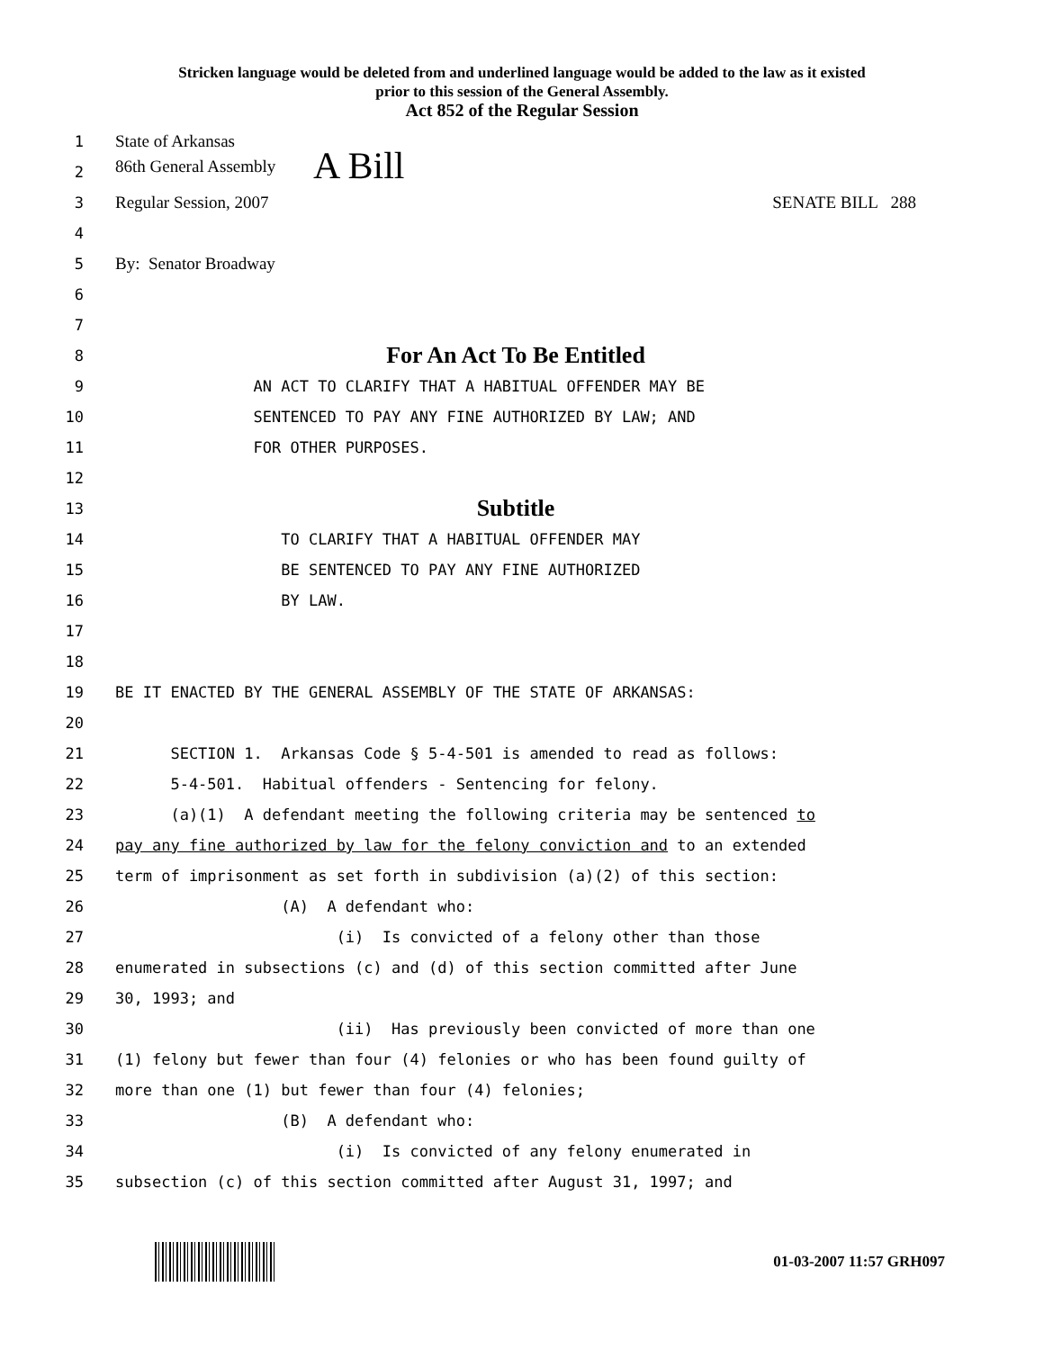Stricken language would be deleted from and underlined language would be added to the law as it existed
prior to this session of the General Assembly.
Act 852 of the Regular Session
1 State of Arkansas
2 86th General Assembly A Bill
3 Regular Session, 2007 SENATE BILL 288
4
5 By: Senator Broadway
6
7
8 For An Act To Be Entitled
9 AN ACT TO CLARIFY THAT A HABITUAL OFFENDER MAY BE
10 SENTENCED TO PAY ANY FINE AUTHORIZED BY LAW; AND
11 FOR OTHER PURPOSES.
12
13 Subtitle
14 TO CLARIFY THAT A HABITUAL OFFENDER MAY
15 BE SENTENCED TO PAY ANY FINE AUTHORIZED
16 BY LAW.
17
18
19 BE IT ENACTED BY THE GENERAL ASSEMBLY OF THE STATE OF ARKANSAS:
20
21 SECTION 1. Arkansas Code § 5-4-501 is amended to read as follows:
22 5-4-501. Habitual offenders - Sentencing for felony.
23 (a)(1) A defendant meeting the following criteria may be sentenced to
24 pay any fine authorized by law for the felony conviction and to an extended
25 term of imprisonment as set forth in subdivision (a)(2) of this section:
26 (A) A defendant who:
27 (i) Is convicted of a felony other than those
28 enumerated in subsections (c) and (d) of this section committed after June
29 30, 1993; and
30 (ii) Has previously been convicted of more than one
31 (1) felony but fewer than four (4) felonies or who has been found guilty of
32 more than one (1) but fewer than four (4) felonies;
33 (B) A defendant who:
34 (i) Is convicted of any felony enumerated in
35 subsection (c) of this section committed after August 31, 1997; and
01-03-2007 11:57 GRH097